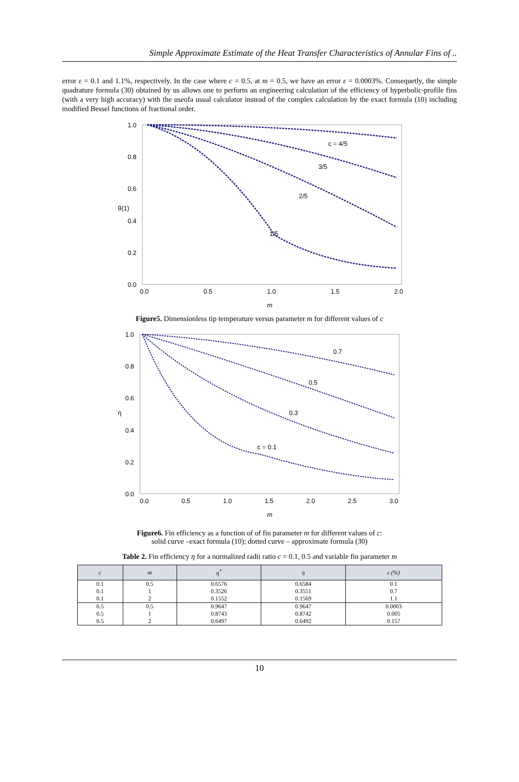Simple Approximate Estimate of the Heat Transfer Characteristics of Annular Fins of ..
error ε = 0.1 and 1.1%, respectively. In the case where c = 0.5, at m = 0.5, we have an error ε = 0.0003%. Consequetly, the simple quadrature formula (30) obtained by us allows one to perform an engineering calculation of the efficiency of hyperbolic-profile fins (with a very high accuracy) with the useofa usual calculator instead of the complex calculation by the exact formula (10) including modified Bessel functions of fractional order.
1.0
0.8
0.6
0.4
0.2
0.0
0.0
0.5
1.0
1.5
2.0
m
θ(1)
c = 4/5
3/5
2/5
1/5
Figure5. Dimensionless tip temperature versus parameter m for different values of c
1.0
0.8
0.6
0.4
0.2
0.0
0.0
0.5
1.0
1.5
2.0
2.5
3.0
m
η
0.7
0.5
0.3
c = 0.1
Figure6. Fin efficiency as a function of of fin parameter m for different values of c:
solid curve –exact formula (10); dotted curve – approximate formula (30)
Table 2. Fin efficiency η for a normalized radii ratio c = 0.1, 0.5 and variable fin parameter m
| c | m | η<sup>*</sup> | η | ε (%) |
| --- | --- | --- | --- | --- |
| 0.1 | 0.5 | 0.6576 | 0.6584 | 0.1 |
| 0.1 | 1 | 0.3526 | 0.3551 | 0.7 |
| 0.1 | 2 | 0.1552 | 0.1569 | 1.1 |
| 0.5 | 0.5 | 0.9647 | 0.9647 | 0.0003 |
| 0.5 | 1 | 0.8743 | 0.8742 | 0.005 |
| 0.5 | 2 | 0.6497 | 0.6492 | 0.157 |
10